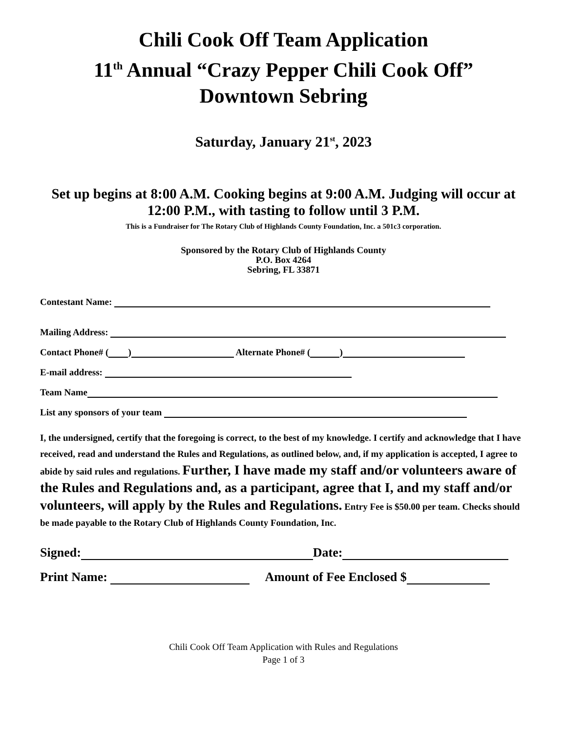Chili Cook Off Team Application
11<sup>th</sup> Annual “Crazy Pepper Chili Cook Off”
Downtown Sebring
Saturday, January 21<sup>st</sup>, 2023
Set up begins at 8:00 A.M. Cooking begins at 9:00 A.M. Judging will occur at 12:00 P.M., with tasting to follow until 3 P.M.
This is a Fundraiser for The Rotary Club of Highlands County Foundation, Inc. a 501c3 corporation.
Sponsored by the Rotary Club of Highlands County
P.O. Box 4264
Sebring, FL 33871
Contestant Name:
Mailing Address:
Contact Phone# ( ) Alternate Phone# ( )
E-mail address:
Team Name
List any sponsors of your team
I, the undersigned, certify that the foregoing is correct, to the best of my knowledge. I certify and acknowledge that I have received, read and understand the Rules and Regulations, as outlined below, and, if my application is accepted, I agree to abide by said rules and regulations. Further, I have made my staff and/or volunteers aware of the Rules and Regulations and, as a participant, agree that I, and my staff and/or volunteers, will apply by the Rules and Regulations. Entry Fee is $50.00 per team. Checks should be made payable to the Rotary Club of Highlands County Foundation, Inc.
Signed: Date:
Print Name: Amount of Fee Enclosed $
Chili Cook Off Team Application with Rules and Regulations
Page 1 of 3